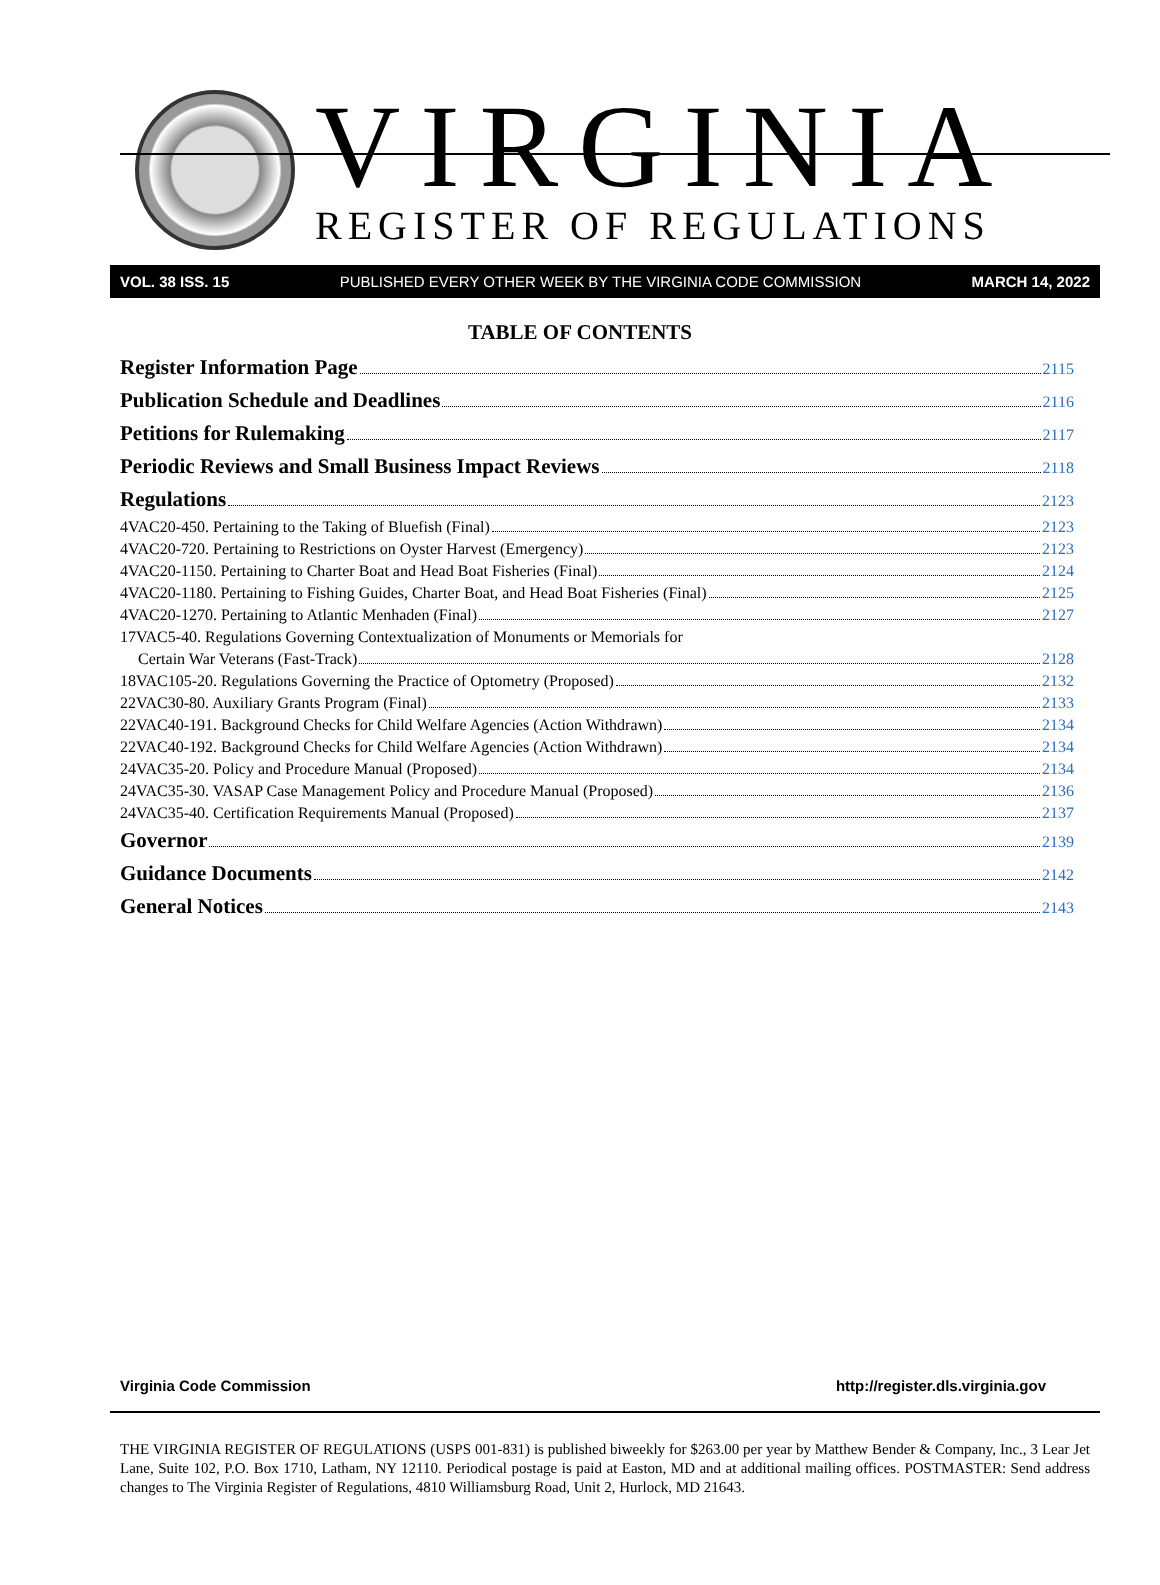VIRGINIA
REGISTER OF REGULATIONS
VOL. 38 ISS. 15 PUBLISHED EVERY OTHER WEEK BY THE VIRGINIA CODE COMMISSION MARCH 14, 2022
TABLE OF CONTENTS
Register Information Page 2115
Publication Schedule and Deadlines 2116
Petitions for Rulemaking 2117
Periodic Reviews and Small Business Impact Reviews 2118
Regulations 2123
4VAC20-450. Pertaining to the Taking of Bluefish (Final) 2123
4VAC20-720. Pertaining to Restrictions on Oyster Harvest (Emergency) 2123
4VAC20-1150. Pertaining to Charter Boat and Head Boat Fisheries (Final) 2124
4VAC20-1180. Pertaining to Fishing Guides, Charter Boat, and Head Boat Fisheries (Final) 2125
4VAC20-1270. Pertaining to Atlantic Menhaden (Final) 2127
17VAC5-40. Regulations Governing Contextualization of Monuments or Memorials for
Certain War Veterans (Fast-Track) 2128
18VAC105-20. Regulations Governing the Practice of Optometry (Proposed) 2132
22VAC30-80. Auxiliary Grants Program (Final) 2133
22VAC40-191. Background Checks for Child Welfare Agencies (Action Withdrawn) 2134
22VAC40-192. Background Checks for Child Welfare Agencies (Action Withdrawn) 2134
24VAC35-20. Policy and Procedure Manual (Proposed) 2134
24VAC35-30. VASAP Case Management Policy and Procedure Manual (Proposed) 2136
24VAC35-40. Certification Requirements Manual (Proposed) 2137
Governor 2139
Guidance Documents 2142
General Notices 2143
Virginia Code Commission http://register.dls.virginia.gov
THE VIRGINIA REGISTER OF REGULATIONS (USPS 001-831) is published biweekly for $263.00 per year by Matthew Bender & Company, Inc., 3 Lear Jet Lane, Suite 102, P.O. Box 1710, Latham, NY 12110. Periodical postage is paid at Easton, MD and at additional mailing offices. POSTMASTER: Send address changes to The Virginia Register of Regulations, 4810 Williamsburg Road, Unit 2, Hurlock, MD 21643.